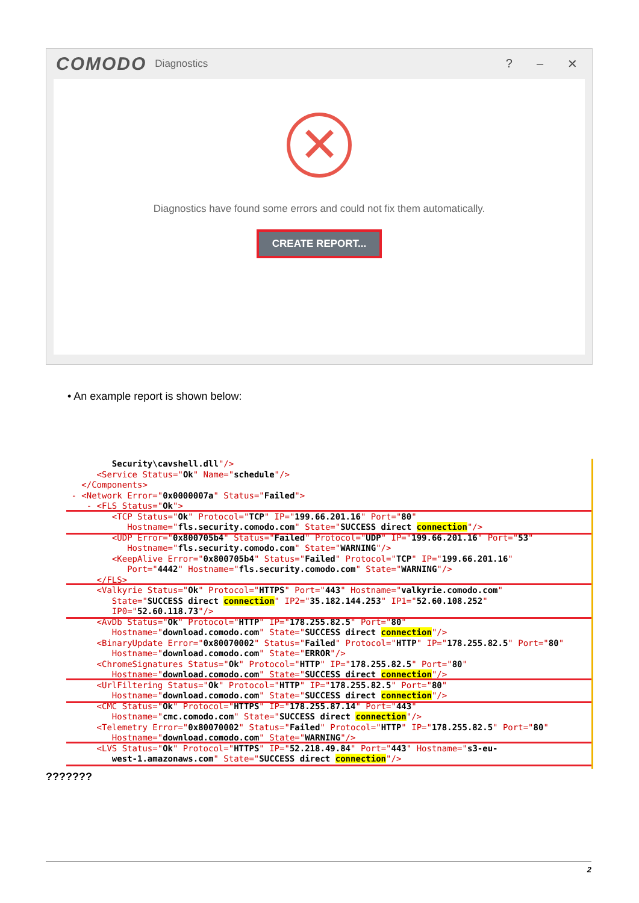COMODO Diagnostics? – ✕
✕
Diagnostics have found some errors and could not fix them automatically.
CREATE REPORT...
• An example report is shown below:
Security\cavshell.dll"/>
<Service Status="Ok" Name="schedule"/>
</Components>
- <Network Error="0x0000007a" Status="Failed">
- <FLS Status="Ok">
<TCP Status="Ok" Protocol="TCP" IP="199.66.201.16" Port="80" Hostname="fls.security.comodo.com" State="SUCCESS direct connection"/>
<UDP Error="0x800705b4" Status="Failed" Protocol="UDP" IP="199.66.201.16" Port="53"
Hostname="fls.security.comodo.com" State="WARNING"/>
<KeepAlive Error="0x800705b4" Status="Failed" Protocol="TCP" IP="199.66.201.16"
Port="4442" Hostname="fls.security.comodo.com" State="WARNING"/>
</FLS>
<Valkyrie Status="Ok" Protocol="HTTPS" Port="443" Hostname="valkyrie.comodo.com" State="SUCCESS direct connection" IP2="35.182.144.253" IP1="52.60.108.252" IP0="52.60.118.73"/>
<AvDb Status="Ok" Protocol="HTTP" IP="178.255.82.5" Port="80"
Hostname="download.comodo.com" State="SUCCESS direct connection"/>
<BinaryUpdate Error="0x80070002" Status="Failed" Protocol="HTTP" IP="178.255.82.5" Port="80"
Hostname="download.comodo.com" State="ERROR"/>
<ChromeSignatures Status="Ok" Protocol="HTTP" IP="178.255.82.5" Port="80"
Hostname="download.comodo.com" State="SUCCESS direct connection"/>
<UrlFiltering Status="Ok" Protocol="HTTP" IP="178.255.82.5" Port="80" Hostname="download.comodo.com" State="SUCCESS direct connection"/>
<CMC Status="Ok" Protocol="HTTPS" IP="178.255.87.14" Port="443"
Hostname="cmc.comodo.com" State="SUCCESS direct connection"/>
<Telemetry Error="0x80070002" Status="Failed" Protocol="HTTP" IP="178.255.82.5" Port="80"
Hostname="download.comodo.com" State="WARNING"/>
<LVS Status="Ok" Protocol="HTTPS" IP="52.218.49.84" Port="443" Hostname="s3-eu- west-1.amazonaws.com" State="SUCCESS direct connection"/>
???????
2